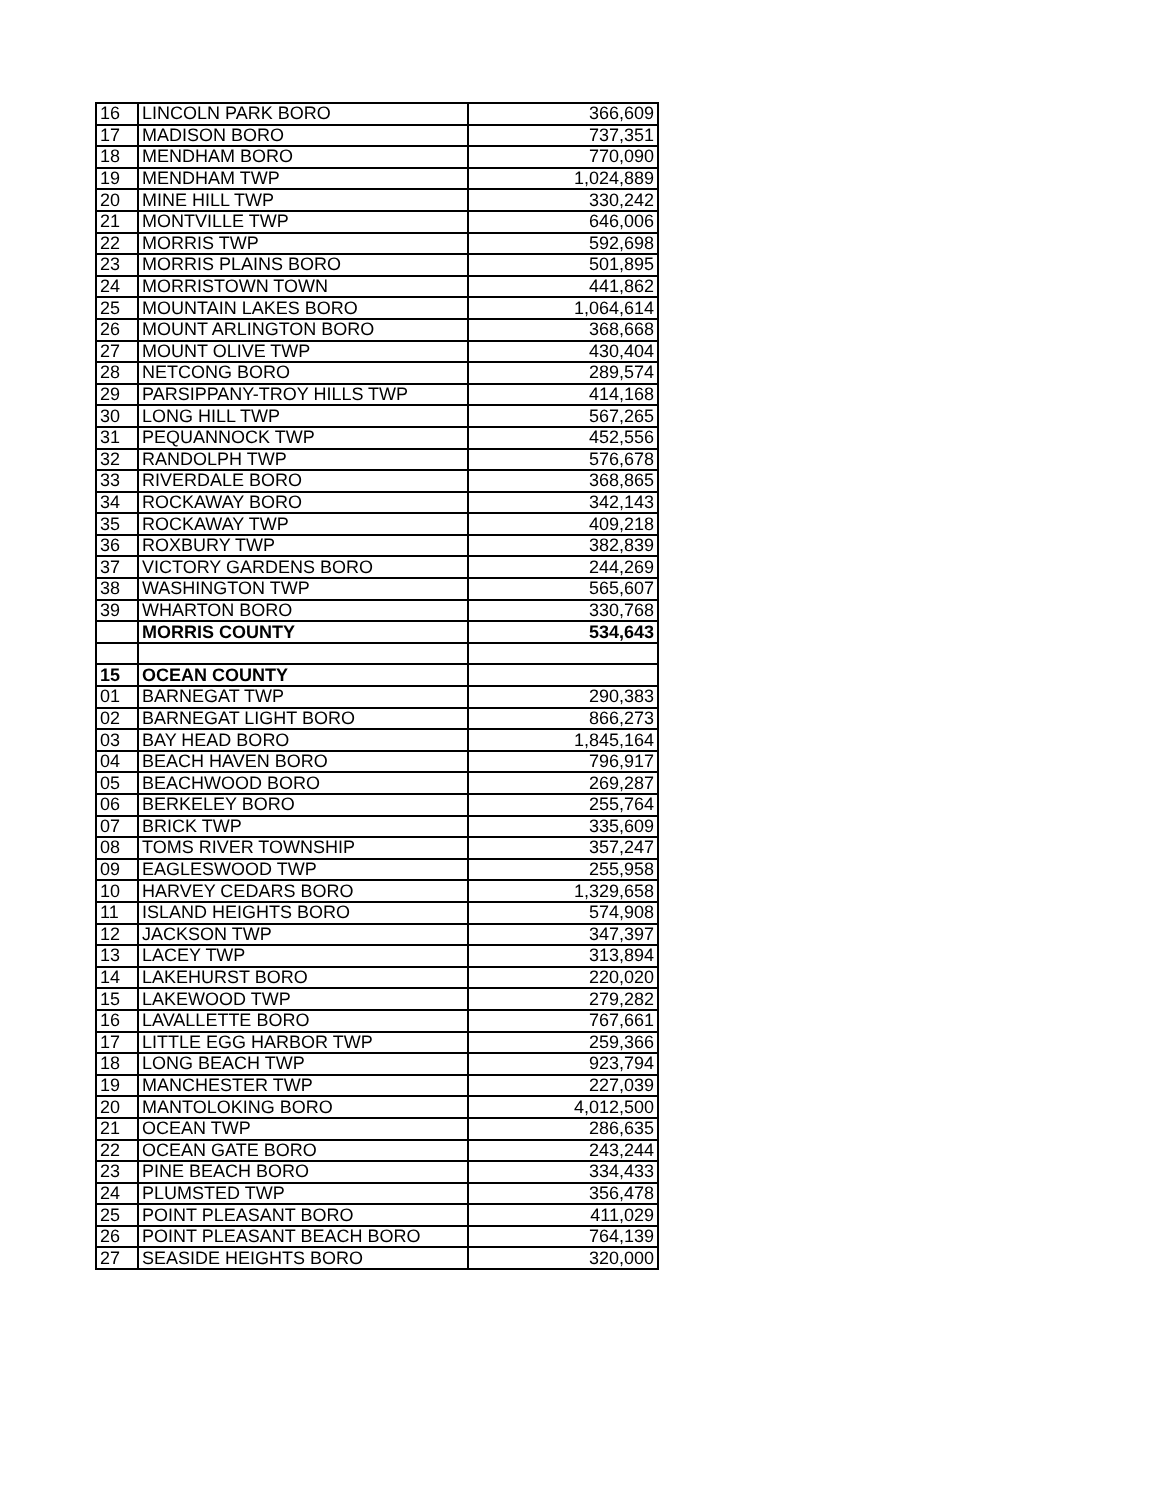| 16 | LINCOLN PARK BORO | 366,609 |
| 17 | MADISON BORO | 737,351 |
| 18 | MENDHAM BORO | 770,090 |
| 19 | MENDHAM TWP | 1,024,889 |
| 20 | MINE HILL TWP | 330,242 |
| 21 | MONTVILLE TWP | 646,006 |
| 22 | MORRIS TWP | 592,698 |
| 23 | MORRIS PLAINS BORO | 501,895 |
| 24 | MORRISTOWN TOWN | 441,862 |
| 25 | MOUNTAIN LAKES BORO | 1,064,614 |
| 26 | MOUNT ARLINGTON BORO | 368,668 |
| 27 | MOUNT OLIVE TWP | 430,404 |
| 28 | NETCONG BORO | 289,574 |
| 29 | PARSIPPANY-TROY HILLS TWP | 414,168 |
| 30 | LONG HILL TWP | 567,265 |
| 31 | PEQUANNOCK TWP | 452,556 |
| 32 | RANDOLPH TWP | 576,678 |
| 33 | RIVERDALE BORO | 368,865 |
| 34 | ROCKAWAY BORO | 342,143 |
| 35 | ROCKAWAY TWP | 409,218 |
| 36 | ROXBURY TWP | 382,839 |
| 37 | VICTORY GARDENS BORO | 244,269 |
| 38 | WASHINGTON TWP | 565,607 |
| 39 | WHARTON BORO | 330,768 |
| | MORRIS COUNTY | 534,643 |
| 15 | OCEAN COUNTY | |
| 01 | BARNEGAT TWP | 290,383 |
| 02 | BARNEGAT LIGHT BORO | 866,273 |
| 03 | BAY HEAD BORO | 1,845,164 |
| 04 | BEACH HAVEN BORO | 796,917 |
| 05 | BEACHWOOD BORO | 269,287 |
| 06 | BERKELEY BORO | 255,764 |
| 07 | BRICK TWP | 335,609 |
| 08 | TOMS RIVER TOWNSHIP | 357,247 |
| 09 | EAGLESWOOD TWP | 255,958 |
| 10 | HARVEY CEDARS BORO | 1,329,658 |
| 11 | ISLAND HEIGHTS BORO | 574,908 |
| 12 | JACKSON TWP | 347,397 |
| 13 | LACEY TWP | 313,894 |
| 14 | LAKEHURST BORO | 220,020 |
| 15 | LAKEWOOD TWP | 279,282 |
| 16 | LAVALLETTE BORO | 767,661 |
| 17 | LITTLE EGG HARBOR TWP | 259,366 |
| 18 | LONG BEACH TWP | 923,794 |
| 19 | MANCHESTER TWP | 227,039 |
| 20 | MANTOLOKING BORO | 4,012,500 |
| 21 | OCEAN TWP | 286,635 |
| 22 | OCEAN GATE BORO | 243,244 |
| 23 | PINE BEACH BORO | 334,433 |
| 24 | PLUMSTED TWP | 356,478 |
| 25 | POINT PLEASANT BORO | 411,029 |
| 26 | POINT PLEASANT BEACH BORO | 764,139 |
| 27 | SEASIDE HEIGHTS BORO | 320,000 |